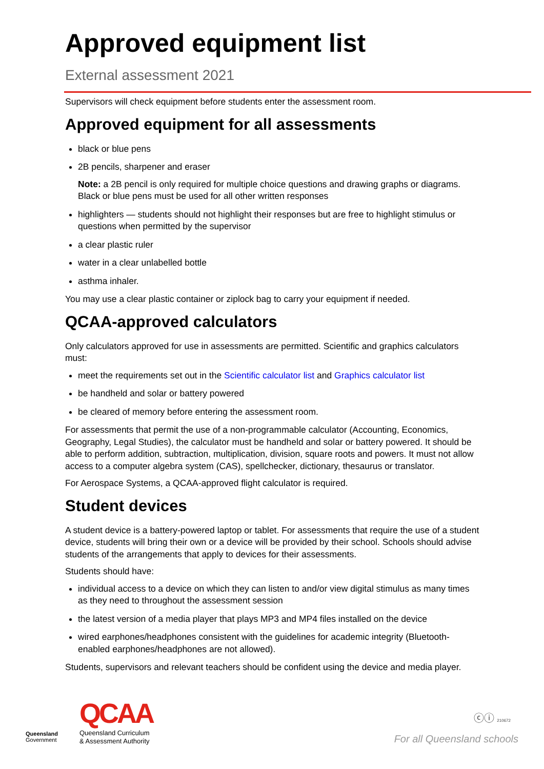Approved equipment list
External assessment 2021
Supervisors will check equipment before students enter the assessment room.
Approved equipment for all assessments
black or blue pens
2B pencils, sharpener and eraser
Note: a 2B pencil is only required for multiple choice questions and drawing graphs or diagrams. Black or blue pens must be used for all other written responses
highlighters — students should not highlight their responses but are free to highlight stimulus or questions when permitted by the supervisor
a clear plastic ruler
water in a clear unlabelled bottle
asthma inhaler.
You may use a clear plastic container or ziplock bag to carry your equipment if needed.
QCAA-approved calculators
Only calculators approved for use in assessments are permitted. Scientific and graphics calculators must:
meet the requirements set out in the Scientific calculator list and Graphics calculator list
be handheld and solar or battery powered
be cleared of memory before entering the assessment room.
For assessments that permit the use of a non-programmable calculator (Accounting, Economics, Geography, Legal Studies), the calculator must be handheld and solar or battery powered. It should be able to perform addition, subtraction, multiplication, division, square roots and powers. It must not allow access to a computer algebra system (CAS), spellchecker, dictionary, thesaurus or translator.
For Aerospace Systems, a QCAA-approved flight calculator is required.
Student devices
A student device is a battery-powered laptop or tablet. For assessments that require the use of a student device, students will bring their own or a device will be provided by their school. Schools should advise students of the arrangements that apply to devices for their assessments.
Students should have:
individual access to a device on which they can listen to and/or view digital stimulus as many times as they need to throughout the assessment session
the latest version of a media player that plays MP3 and MP4 files installed on the device
wired earphones/headphones consistent with the guidelines for academic integrity (Bluetooth-enabled earphones/headphones are not allowed).
Students, supervisors and relevant teachers should be confident using the device and media player.
Queensland
Government
QCAA
Queensland Curriculum
& Assessment Authority
ⓒⓘ 210672
For all Queensland schools